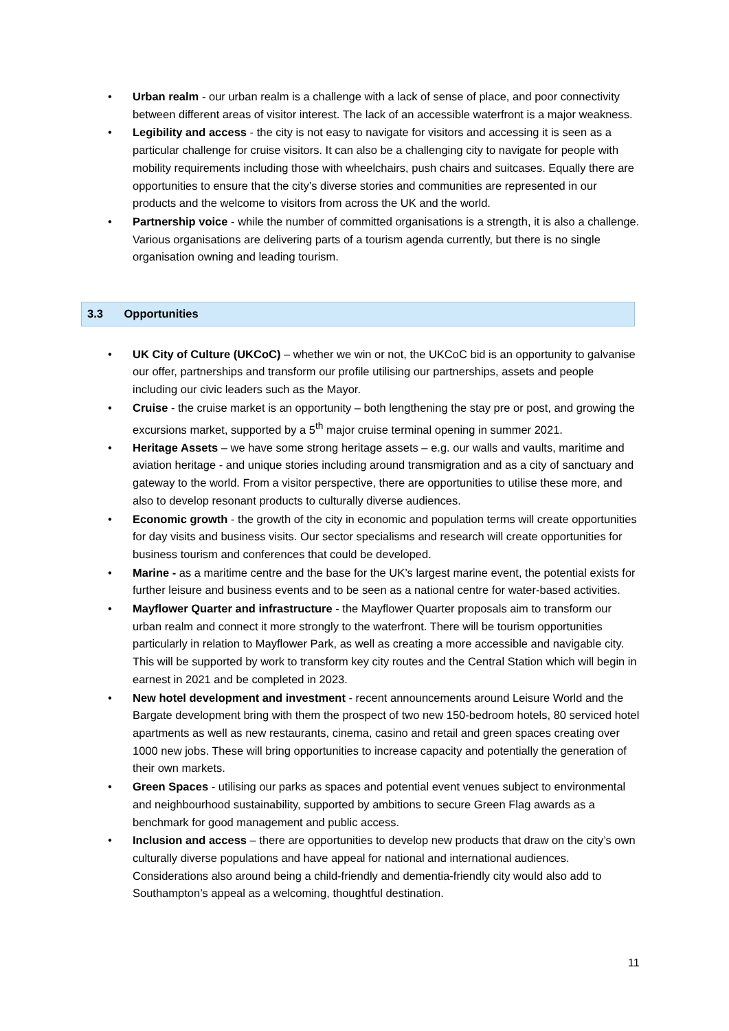• Urban realm - our urban realm is a challenge with a lack of sense of place, and poor connectivity between different areas of visitor interest. The lack of an accessible waterfront is a major weakness.
• Legibility and access - the city is not easy to navigate for visitors and accessing it is seen as a particular challenge for cruise visitors. It can also be a challenging city to navigate for people with mobility requirements including those with wheelchairs, push chairs and suitcases. Equally there are opportunities to ensure that the city’s diverse stories and communities are represented in our products and the welcome to visitors from across the UK and the world.
• Partnership voice - while the number of committed organisations is a strength, it is also a challenge. Various organisations are delivering parts of a tourism agenda currently, but there is no single organisation owning and leading tourism.
3.3 Opportunities
• UK City of Culture (UKCoC) – whether we win or not, the UKCoC bid is an opportunity to galvanise our offer, partnerships and transform our profile utilising our partnerships, assets and people including our civic leaders such as the Mayor.
• Cruise - the cruise market is an opportunity – both lengthening the stay pre or post, and growing the excursions market, supported by a 5<sup>th</sup> major cruise terminal opening in summer 2021.
• Heritage Assets – we have some strong heritage assets – e.g. our walls and vaults, maritime and aviation heritage - and unique stories including around transmigration and as a city of sanctuary and gateway to the world. From a visitor perspective, there are opportunities to utilise these more, and also to develop resonant products to culturally diverse audiences.
• Economic growth - the growth of the city in economic and population terms will create opportunities for day visits and business visits. Our sector specialisms and research will create opportunities for business tourism and conferences that could be developed.
• Marine - as a maritime centre and the base for the UK’s largest marine event, the potential exists for further leisure and business events and to be seen as a national centre for water-based activities.
• Mayflower Quarter and infrastructure - the Mayflower Quarter proposals aim to transform our urban realm and connect it more strongly to the waterfront. There will be tourism opportunities particularly in relation to Mayflower Park, as well as creating a more accessible and navigable city. This will be supported by work to transform key city routes and the Central Station which will begin in earnest in 2021 and be completed in 2023.
• New hotel development and investment - recent announcements around Leisure World and the Bargate development bring with them the prospect of two new 150-bedroom hotels, 80 serviced hotel apartments as well as new restaurants, cinema, casino and retail and green spaces creating over 1000 new jobs. These will bring opportunities to increase capacity and potentially the generation of their own markets.
• Green Spaces - utilising our parks as spaces and potential event venues subject to environmental and neighbourhood sustainability, supported by ambitions to secure Green Flag awards as a benchmark for good management and public access.
• Inclusion and access – there are opportunities to develop new products that draw on the city’s own culturally diverse populations and have appeal for national and international audiences. Considerations also around being a child-friendly and dementia-friendly city would also add to Southampton’s appeal as a welcoming, thoughtful destination.
11